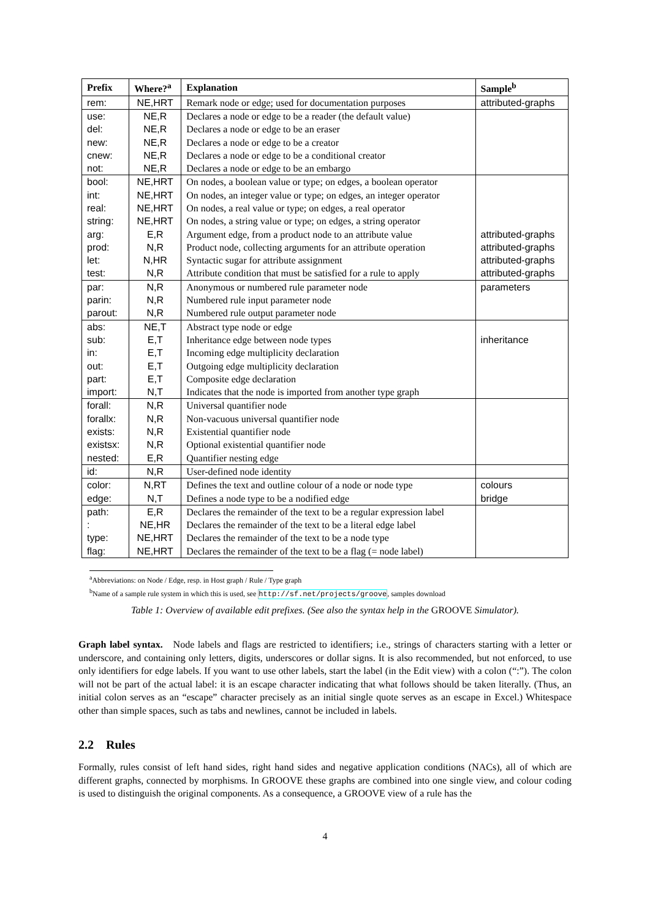| Prefix | Where?<sup>a</sup> | Explanation | Sample<sup>b</sup> |
| --- | --- | --- | --- |
| rem: | NE,HRT | Remark node or edge; used for documentation purposes | attributed-graphs |
| use: | NE,R | Declares a node or edge to be a reader (the default value) | |
| del: | NE,R | Declares a node or edge to be an eraser | |
| new: | NE,R | Declares a node or edge to be a creator | |
| cnew: | NE,R | Declares a node or edge to be a conditional creator | |
| not: | NE,R | Declares a node or edge to be an embargo | |
| bool: | NE,HRT | On nodes, a boolean value or type; on edges, a boolean operator | |
| int: | NE,HRT | On nodes, an integer value or type; on edges, an integer operator | |
| real: | NE,HRT | On nodes, a real value or type; on edges, a real operator | |
| string: | NE,HRT | On nodes, a string value or type; on edges, a string operator | |
| arg: | E,R | Argument edge, from a product node to an attribute value | attributed-graphs |
| prod: | N,R | Product node, collecting arguments for an attribute operation | attributed-graphs |
| let: | N,HR | Syntactic sugar for attribute assignment | attributed-graphs |
| test: | N,R | Attribute condition that must be satisfied for a rule to apply | attributed-graphs |
| par: | N,R | Anonymous or numbered rule parameter node | parameters |
| parin: | N,R | Numbered rule input parameter node | |
| parout: | N,R | Numbered rule output parameter node | |
| abs: | NE,T | Abstract type node or edge | |
| sub: | E,T | Inheritance edge between node types | inheritance |
| in: | E,T | Incoming edge multiplicity declaration | |
| out: | E,T | Outgoing edge multiplicity declaration | |
| part: | E,T | Composite edge declaration | |
| import: | N,T | Indicates that the node is imported from another type graph | |
| forall: | N,R | Universal quantifier node | |
| forallx: | N,R | Non-vacuous universal quantifier node | |
| exists: | N,R | Existential quantifier node | |
| existsx: | N,R | Optional existential quantifier node | |
| nested: | E,R | Quantifier nesting edge | |
| id: | N,R | User-defined node identity | |
| color: | N,RT | Defines the text and outline colour of a node or node type | colours |
| edge: | N,T | Defines a node type to be a nodified edge | bridge |
| path: | E,R | Declares the remainder of the text to be a regular expression label | |
| : | NE,HR | Declares the remainder of the text to be a literal edge label | |
| type: | NE,HRT | Declares the remainder of the text to be a node type | |
| flag: | NE,HRT | Declares the remainder of the text to be a flag (= node label) | |
<sup>a</sup> Abbreviations: on Node / Edge, resp. in Host graph / Rule / Type graph
<sup>b</sup> Name of a sample rule system in which this is used, see http://sf.net/projects/groove, samples download
Table 1: Overview of available edit prefixes. (See also the syntax help in the GROOVE Simulator).
Graph label syntax. Node labels and flags are restricted to identifiers; i.e., strings of characters starting with a letter or underscore, and containing only letters, digits, underscores or dollar signs. It is also recommended, but not enforced, to use only identifiers for edge labels. If you want to use other labels, start the label (in the Edit view) with a colon (“:”). The colon will not be part of the actual label: it is an escape character indicating that what follows should be taken literally. (Thus, an initial colon serves as an “escape” character precisely as an initial single quote serves as an escape in Excel.) Whitespace other than simple spaces, such as tabs and newlines, cannot be included in labels.
2.2 Rules
Formally, rules consist of left hand sides, right hand sides and negative application conditions (NACs), all of which are different graphs, connected by morphisms. In GROOVE these graphs are combined into one single view, and colour coding is used to distinguish the original components. As a consequence, a GROOVE view of a rule has the
4